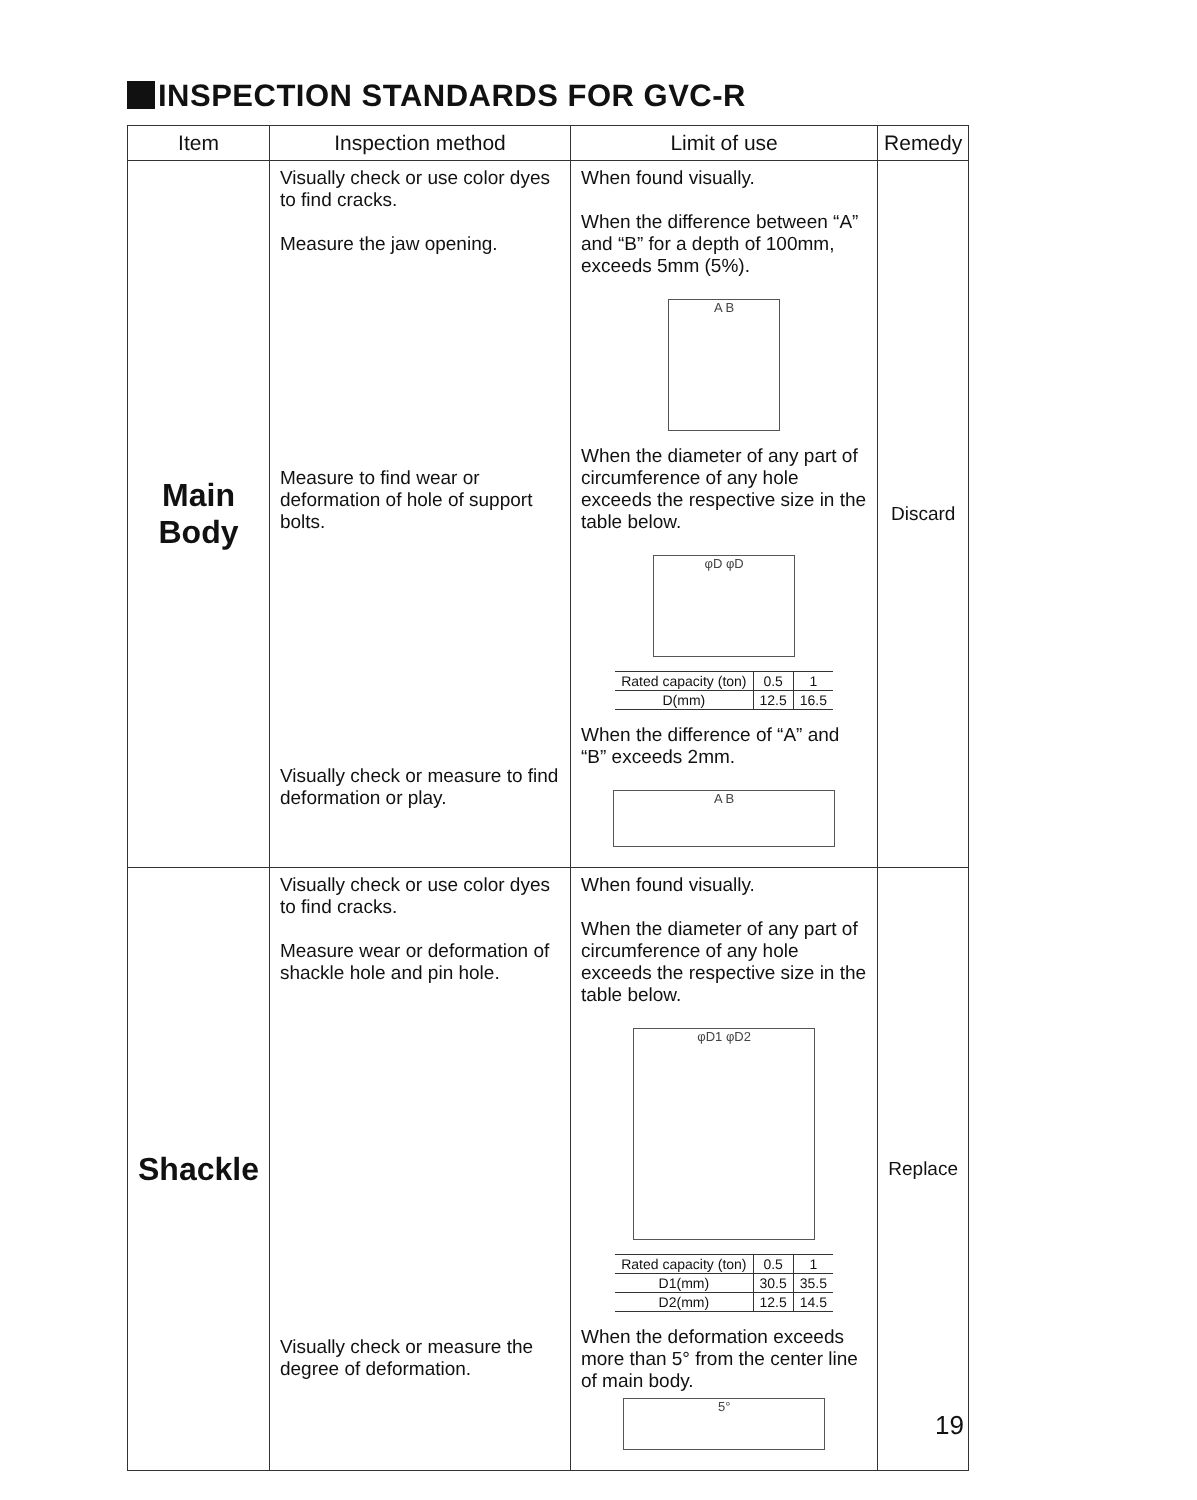INSPECTION STANDARDS FOR GVC-R
| Item | Inspection method | Limit of use | Remedy |
| --- | --- | --- | --- |
| Main Body | Visually check or use color dyes to find cracks. Measure the jaw opening. Measure to find wear or deformation of hole of support bolts. Visually check or measure to find deformation or play. | When found visually. When the difference between “A” and “B” for a depth of 100mm, exceeds 5mm (5%). A B When the diameter of any part of circumference of any hole exceeds the respective size in the table below. φD φD / Rated capacity (ton) / 0.5 / 1 / / D(mm) / 12.5 / 16.5 / When the difference of “A” and “B” exceeds 2mm. A B | Discard |
| Shackle | Visually check or use color dyes to find cracks. Measure wear or deformation of shackle hole and pin hole. Visually check or measure the degree of deformation. | When found visually. When the diameter of any part of circumference of any hole exceeds the respective size in the table below. φD1 φD2 / Rated capacity (ton) / 0.5 / 1 / / D1(mm) / 30.5 / 35.5 / / D2(mm) / 12.5 / 14.5 / When the deformation exceeds more than 5° from the center line of main body. 5° | Replace |
19